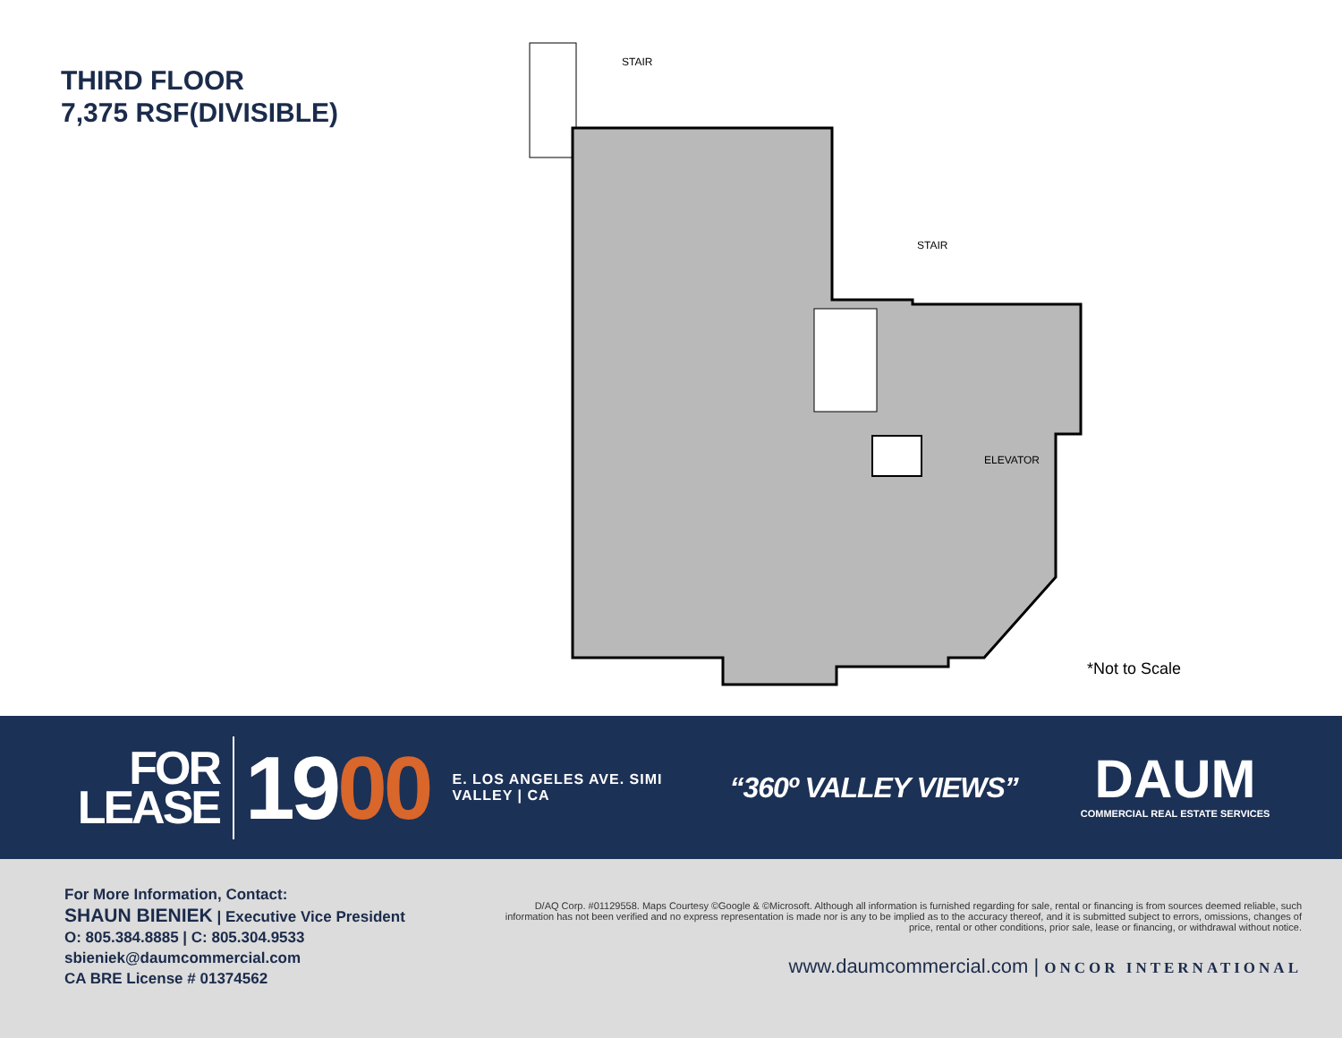THIRD FLOOR
7,375 RSF(DIVISIBLE)
STAIR
STAIR
ELEVATOR
*Not to Scale
FOR
LEASE
1900
E. LOS ANGELES AVE. SIMI VALLEY | CA
“360º VALLEY VIEWS”
DAUM
COMMERCIAL REAL ESTATE SERVICES
For More Information, Contact:
SHAUN BIENIEK | Executive Vice President
O: 805.384.8885 | C: 805.304.9533
sbieniek@daumcommercial.com
CA BRE License # 01374562
D/AQ Corp. #01129558. Maps Courtesy ©Google & ©Microsoft. Although all information is furnished regarding for sale, rental or financing is from sources deemed reliable, such information has not been verified and no express representation is made nor is any to be implied as to the accuracy thereof, and it is submitted subject to errors, omissions, changes of price, rental or other conditions, prior sale, lease or financing, or withdrawal without notice.
www.daumcommercial.com | ONCOR INTERNATIONAL